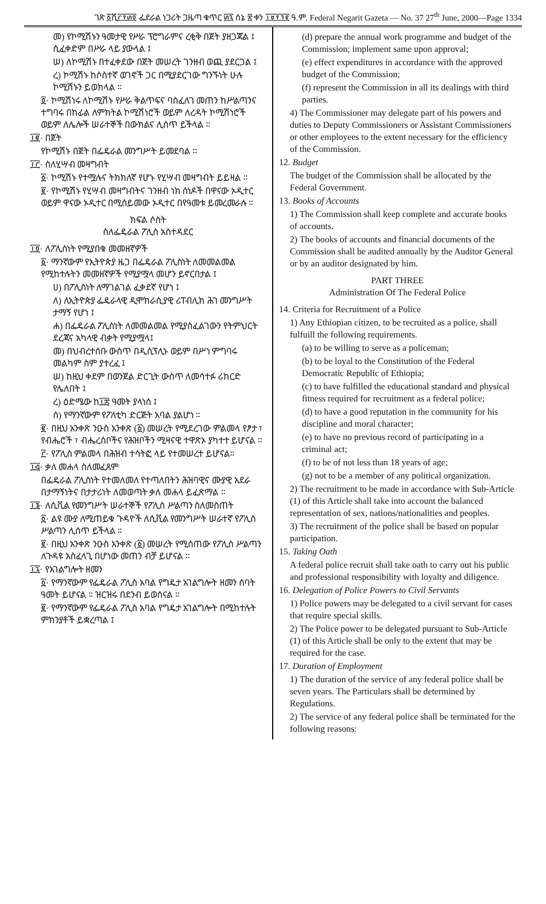ገጽ ፩ሺ፫፻፴፬ ፌደራል ነጋሪት ጋዜጣ ቁጥር ፴፯ ሰኔ ፳ ቀን ፲፱፻፺፪ ዓ.ም. Federal Negarit Gazeta — No. 37 27<sup>th</sup> June, 2000—Page 1334
መ) የኮሚሽኑን ዓመታዊ የሥራ ፕሮግራምና ረቂቅ በጀት ያዘጋጃል ፤ ሲፈቀድም በሥራ ላይ ያውላል ፤
ሠ) ለኮሚሽኑ በተፈቀደው በጀት መሠረት ገንዘብ ወጪ ያደርጋል ፤
ረ) ኮሚሽኑ ከሶስተኛ ወገኖች ጋር በሚያደርገው ግንኙነት ሁሉ ኮሚሽኑን ይወክላል ።
፬· ኮሚሽነሩ ለኮሚሽኑ የሥራ ቅልጥፍና ባስፈለገ መጠን ከሥልጣንና ተግባሩ በከፊል ለምክትል ኮሚሽነሮች ወይም ለረዳት ኮሚሽነሮች ወይም ለሌሎች ሠራተኞች በውክልና ሊሰጥ ይችላል ።
፲፪· በጀት
የኮሚሽኑ በጀት በፌዴራል መንግሥት ይመደባል ።
፲፫· ስለሂሣብ መዛግብት
፩· ኮሚሽኑ የተሟሉና ትክክለኛ የሆኑ የሂሣብ መዛግብት ይይዛል ።
፪· የኮሚሽኑ የሂሣብ መዛግብትና ገንዘብ ነክ ሰነዶች በዋናው ኦዲተር ወይም ዋናው ኦዲተር በሚሰይመው ኦዲተር በየዓመቱ ይመረመራሉ ።
ክፍል ሶስት
ስለፌዴራል ፖሊስ አስተዳደር
፲፬· ለፖሊስነት የሚያበቁ መመዘኛዎች
፩· ማንኛውም የኢትዮጵያ ዜጋ በፌዴራል ፖሊስነት ለመመልመል የሚከተሉትን መመዘኛዎች የሚያሟላ መሆን ይኖርበታል ፤
ሀ) በፖሊስነት ለማገልገል ፈቃደኛ የሆነ ፤
ለ) ለኢትዮጵያ ፌዴራላዊ ዲሞክራሲያዊ ሪፐብሊክ ሕገ መንግሥት ታማኝ የሆነ ፤
ሐ) በፌዴራል ፖሊስነት ለመመልመል የሚያስፈልገውን የትምህርት ደረጃና አካላዊ ብቃት የሚያሟላ፤
መ) በህብረተሰቡ ውስጥ በዲሲፕሊኑ ወይም በሥነ ምግባሩ መልካም ስም ያተረፈ ፤
ሠ) ከዚህ ቀደም በወንጀል ድርጊት ውስጥ ለመሳተፉ ሪከርድ የሌለበት ፤
ረ) ዕድሜው ከ፲፰ ዓመት ያላነሰ ፤
ሰ) የማንኛውም የፖለቲካ ድርጅት አባል ያልሆነ ።
፪· በዚህ አንቀጽ ንዑስ አንቀጽ (፩) መሠረት የሚደረገው ምልመላ የፆታ ፣ የብሔሮች ፣ ብሔረሰቦችና የሕዝቦችን ሚዛናዊ ተዋጽኦ ያካተተ ይሆናል ።
፫· የፖሊስ ምልመላ በሕዝብ ተሳትፎ ላይ የተመሠረተ ይሆናል።
፲፭· ቃለ መሐላ ስለመፈጸም
በፌዴራል ፖሊስነት የተመለመለ የተጣለበትን ሕዝባዊና ሙያዊ አደራ በታማኝነትና በታታሪነት ለመወጣት ቃለ መሐላ ይፈጽማል ።
፲፮· ለሲቪል የመንግሥት ሠራተኞች የፖሊስ ሥልጣን ስለመስጠት
፩· ልዩ ሙያ ለሚጠይቁ ጉዳዮች ለሲቪል የመንግሥት ሠራተኛ የፖሊስ ሥልጣን ሊሰጥ ይችላል ።
፪· በዚህ አንቀጽ ንዑስ አንቀጽ (፩) መሠረት የሚሰጠው የፖሊስ ሥልጣን ለጉዳዩ አስፈላጊ በሆነው መጠን ብቻ ይሆናል ።
፲፯· የአገልግሎት ዘመን
፩· የማንኛውም የፌዴራል ፖሊስ አባል የግዴታ አገልግሎት ዘመን ሰባት ዓመት ይሆናል ። ዝርዝሩ በደንብ ይወሰናል ።
፪· የማንኛውም የፌዴራል ፖሊስ አባል የግዴታ አገልግሎት በሚከተሉት ምክንያቶች ይቋረጣል ፤
(d) prepare the annual work programme and budget of the Commission; implement same upon approval;
(e) effect expenditures in accordance with the approved budget of the Commission;
(f) represent the Commission in all its dealings with third parties.
4) The Commissioner may delegate part of his powers and duties to Deputy Commissioners or Assistant Commissioners or other employees to the extent necessary for the efficiency of the Commission.
12. Budget
The budget of the Commission shall be allocated by the Federal Government.
13. Books of Accounts
1) The Commission shall keep complete and accurate books of accounts.
2) The books of accounts and financial documents of the Commission shall be audited annually by the Auditor General or by an auditor designated by him.
PART THREE
Administration Of The Federal Police
14. Criteria for Recruitment of a Police
1) Any Ethiopian citizen, to be recruited as a police, shall fulfuill the following requirements.
(a) to be willing to serve as a policeman;
(b) to be loyal to the Constitution of the Federal Democratic Republic of Ethiopia;
(c) to have fulfilled the educational standard and physical fitness required for recruitment as a federal police;
(d) to have a good reputation in the community for his discipline and moral character;
(e) to have no previous record of participating in a criminal act;
(f) to be of not less than 18 years of age;
(g) not to be a member of any political organization.
2) The recruitment to be made in accordance with Sub-Article (1) of this Article shall take into account the balanced representation of sex, nations/nationalities and peoples.
3) The recruitment of the police shall be based on popular participation.
15. Taking Oath
A federal police recruit shall take oath to carry out his public and professional responsibility with loyalty and diligence.
16. Delegation of Police Powers to Civil Servants
1) Police powers may be delegated to a civil servant for cases that require special skills.
2) The Police power to be delegated pursuant to Sub-Article (1) of this Article shall be only to the extent that may be required for the case.
17. Duration of Employment
1) The duration of the service of any federal police shall be seven years. The Particulars shall be determined by Regulations.
2) The service of any federal police shall be terminated for the following reasons: